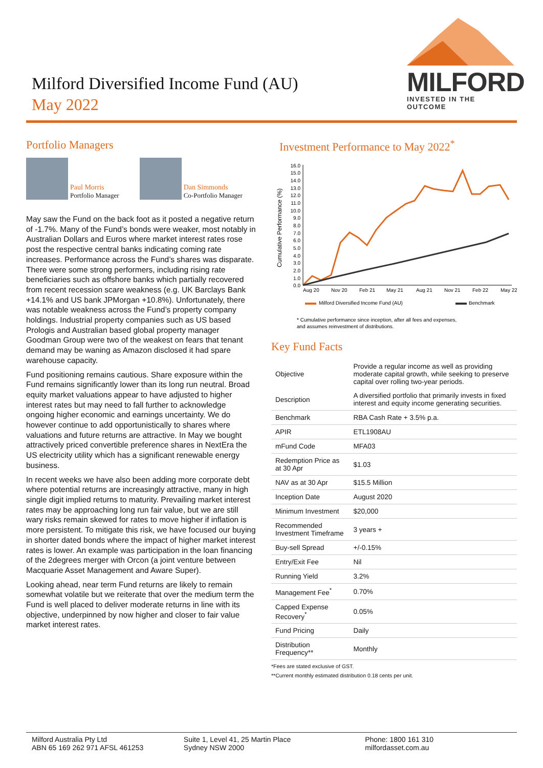Milford Diversified Income Fund (AU)
May 2022
MILFORD
INVESTED IN THE OUTCOME
Portfolio Managers
Paul Morris
Portfolio Manager
Dan Simmonds
Co-Portfolio Manager
May saw the Fund on the back foot as it posted a negative return of -1.7%. Many of the Fund’s bonds were weaker, most notably in Australian Dollars and Euros where market interest rates rose post the respective central banks indicating coming rate increases. Performance across the Fund’s shares was disparate. There were some strong performers, including rising rate beneficiaries such as offshore banks which partially recovered from recent recession scare weakness (e.g. UK Barclays Bank +14.1% and US bank JPMorgan +10.8%). Unfortunately, there was notable weakness across the Fund’s property company holdings. Industrial property companies such as US based Prologis and Australian based global property manager Goodman Group were two of the weakest on fears that tenant demand may be waning as Amazon disclosed it had spare warehouse capacity.
Fund positioning remains cautious. Share exposure within the Fund remains significantly lower than its long run neutral. Broad equity market valuations appear to have adjusted to higher interest rates but may need to fall further to acknowledge ongoing higher economic and earnings uncertainty. We do however continue to add opportunistically to shares where valuations and future returns are attractive. In May we bought attractively priced convertible preference shares in NextEra the US electricity utility which has a significant renewable energy business.
In recent weeks we have also been adding more corporate debt where potential returns are increasingly attractive, many in high single digit implied returns to maturity. Prevailing market interest rates may be approaching long run fair value, but we are still wary risks remain skewed for rates to move higher if inflation is more persistent. To mitigate this risk, we have focused our buying in shorter dated bonds where the impact of higher market interest rates is lower. An example was participation in the loan financing of the 2degrees merger with Orcon (a joint venture between Macquarie Asset Management and Aware Super).
Looking ahead, near term Fund returns are likely to remain somewhat volatile but we reiterate that over the medium term the Fund is well placed to deliver moderate returns in line with its objective, underpinned by now higher and closer to fair value market interest rates.
Investment Performance to May 2022<sup>*</sup>
Cumulative Performance (%)
16.0
15.0
14.0
13.0
12.0
11.0
10.0
9.0
8.0
7.0
6.0
5.0
4.0
3.0
2.0
1.0
0.0
Aug 20
Nov 20
Feb 21
May 21
Aug 21
Nov 21
Feb 22
May 22
Milford Diversified Income Fund (AU)
Benchmark
* Cumulative performance since inception, after all fees and expenses,
and assumes reinvestment of distributions.
Key Fund Facts
| Objective | Provide a regular income as well as providing moderate capital growth, while seeking to preserve capital over rolling two-year periods. | |
| Description | A diversified portfolio that primarily invests in fixed interest and equity income generating securities. | |
| Benchmark | | RBA Cash Rate + 3.5% p.a. |
| APIR | | ETL1908AU |
| mFund Code | | MFA03 |
| Redemption Price as at 30 Apr | | $1.03 |
| NAV as at 30 Apr | | $15.5 Million |
| Inception Date | | August 2020 |
| Minimum Investment | | $20,000 |
| Recommended Investment Timeframe | | 3 years + |
| Buy-sell Spread | | +/-0.15% |
| Entry/Exit Fee | | Nil |
| Running Yield | | 3.2% |
| Management Fee<sup>*</sup> | | 0.70% |
| Capped Expense Recovery<sup>*</sup> | | 0.05% |
| Fund Pricing | | Daily |
| Distribution Frequency** | | Monthly |
*Fees are stated exclusive of GST.
**Current monthly estimated distribution 0.18 cents per unit.
Milford Australia Pty Ltd
ABN 65 169 262 971 AFSL 461253
Suite 1, Level 41, 25 Martin Place
Sydney NSW 2000
Phone: 1800 161 310
milfordasset.com.au